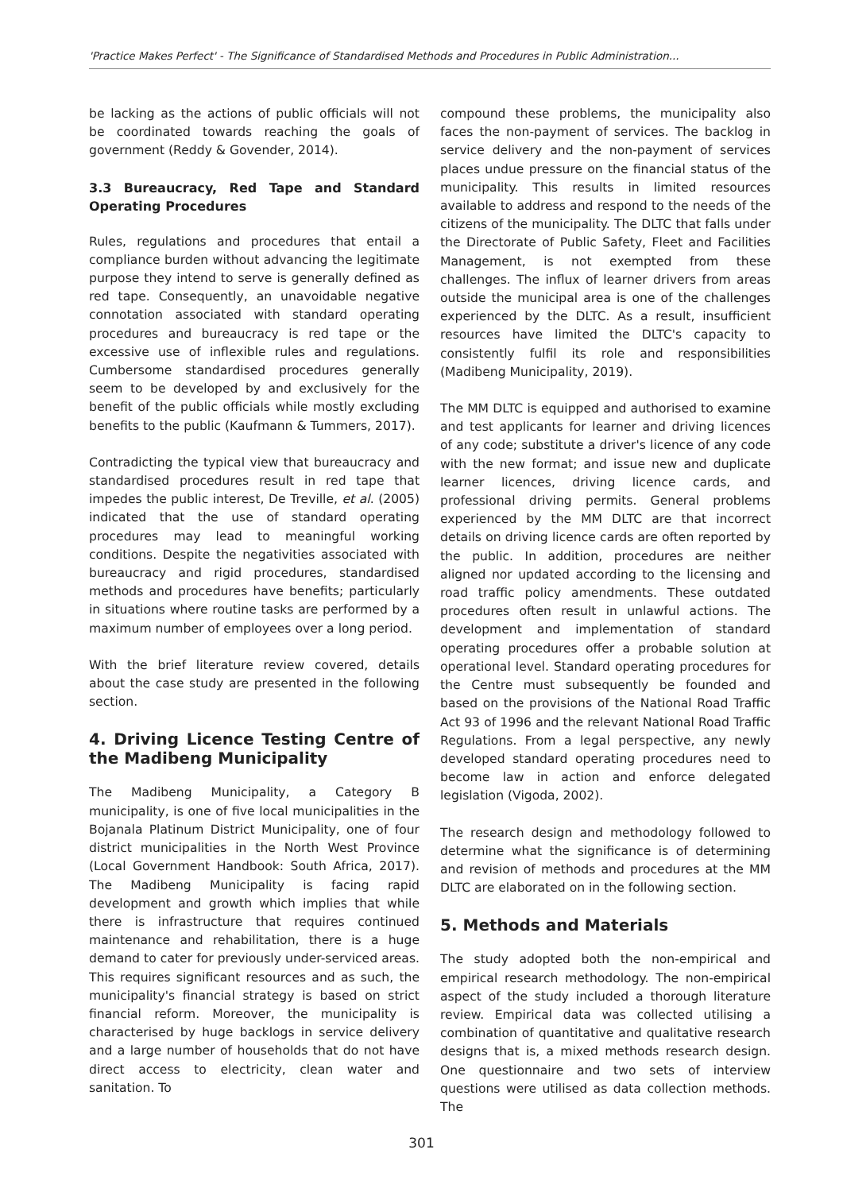'Practice Makes Perfect' - The Significance of Standardised Methods and Procedures in Public Administration...
be lacking as the actions of public officials will not be coordinated towards reaching the goals of government (Reddy & Govender, 2014).
3.3 Bureaucracy, Red Tape and Standard Operating Procedures
Rules, regulations and procedures that entail a compliance burden without advancing the legitimate purpose they intend to serve is generally defined as red tape. Consequently, an unavoidable negative connotation associated with standard operating procedures and bureaucracy is red tape or the excessive use of inflexible rules and regulations. Cumbersome standardised procedures generally seem to be developed by and exclusively for the benefit of the public officials while mostly excluding benefits to the public (Kaufmann & Tummers, 2017).
Contradicting the typical view that bureaucracy and standardised procedures result in red tape that impedes the public interest, De Treville, et al. (2005) indicated that the use of standard operating procedures may lead to meaningful working conditions. Despite the negativities associated with bureaucracy and rigid procedures, standardised methods and procedures have benefits; particularly in situations where routine tasks are performed by a maximum number of employees over a long period.
With the brief literature review covered, details about the case study are presented in the following section.
4. Driving Licence Testing Centre of the Madibeng Municipality
The Madibeng Municipality, a Category B municipality, is one of five local municipalities in the Bojanala Platinum District Municipality, one of four district municipalities in the North West Province (Local Government Handbook: South Africa, 2017). The Madibeng Municipality is facing rapid development and growth which implies that while there is infrastructure that requires continued maintenance and rehabilitation, there is a huge demand to cater for previously under-serviced areas. This requires significant resources and as such, the municipality's financial strategy is based on strict financial reform. Moreover, the municipality is characterised by huge backlogs in service delivery and a large number of households that do not have direct access to electricity, clean water and sanitation. To
compound these problems, the municipality also faces the non-payment of services. The backlog in service delivery and the non-payment of services places undue pressure on the financial status of the municipality. This results in limited resources available to address and respond to the needs of the citizens of the municipality. The DLTC that falls under the Directorate of Public Safety, Fleet and Facilities Management, is not exempted from these challenges. The influx of learner drivers from areas outside the municipal area is one of the challenges experienced by the DLTC. As a result, insufficient resources have limited the DLTC's capacity to consistently fulfil its role and responsibilities (Madibeng Municipality, 2019).
The MM DLTC is equipped and authorised to examine and test applicants for learner and driving licences of any code; substitute a driver's licence of any code with the new format; and issue new and duplicate learner licences, driving licence cards, and professional driving permits. General problems experienced by the MM DLTC are that incorrect details on driving licence cards are often reported by the public. In addition, procedures are neither aligned nor updated according to the licensing and road traffic policy amendments. These outdated procedures often result in unlawful actions. The development and implementation of standard operating procedures offer a probable solution at operational level. Standard operating procedures for the Centre must subsequently be founded and based on the provisions of the National Road Traffic Act 93 of 1996 and the relevant National Road Traffic Regulations. From a legal perspective, any newly developed standard operating procedures need to become law in action and enforce delegated legislation (Vigoda, 2002).
The research design and methodology followed to determine what the significance is of determining and revision of methods and procedures at the MM DLTC are elaborated on in the following section.
5. Methods and Materials
The study adopted both the non-empirical and empirical research methodology. The non-empirical aspect of the study included a thorough literature review. Empirical data was collected utilising a combination of quantitative and qualitative research designs that is, a mixed methods research design. One questionnaire and two sets of interview questions were utilised as data collection methods. The
301